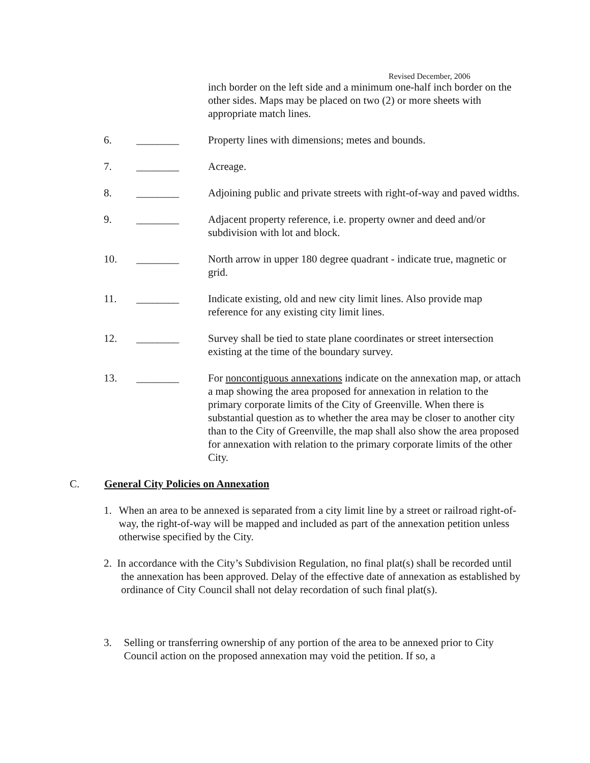Revised December, 2006
inch border on the left side and a minimum one-half inch border on the other sides. Maps may be placed on two (2) or more sheets with appropriate match lines.
6. ________ Property lines with dimensions; metes and bounds.
7. ________ Acreage.
8. ________ Adjoining public and private streets with right-of-way and paved widths.
9. ________ Adjacent property reference, i.e. property owner and deed and/or subdivision with lot and block.
10. ________ North arrow in upper 180 degree quadrant - indicate true, magnetic or grid.
11. ________ Indicate existing, old and new city limit lines. Also provide map reference for any existing city limit lines.
12. ________ Survey shall be tied to state plane coordinates or street intersection existing at the time of the boundary survey.
13. ________ For noncontiguous annexations indicate on the annexation map, or attach a map showing the area proposed for annexation in relation to the primary corporate limits of the City of Greenville. When there is substantial question as to whether the area may be closer to another city than to the City of Greenville, the map shall also show the area proposed for annexation with relation to the primary corporate limits of the other City.
C. General City Policies on Annexation
1. When an area to be annexed is separated from a city limit line by a street or railroad right-of-way, the right-of-way will be mapped and included as part of the annexation petition unless otherwise specified by the City.
2. In accordance with the City’s Subdivision Regulation, no final plat(s) shall be recorded until the annexation has been approved. Delay of the effective date of annexation as established by ordinance of City Council shall not delay recordation of such final plat(s).
3. Selling or transferring ownership of any portion of the area to be annexed prior to City Council action on the proposed annexation may void the petition. If so, a